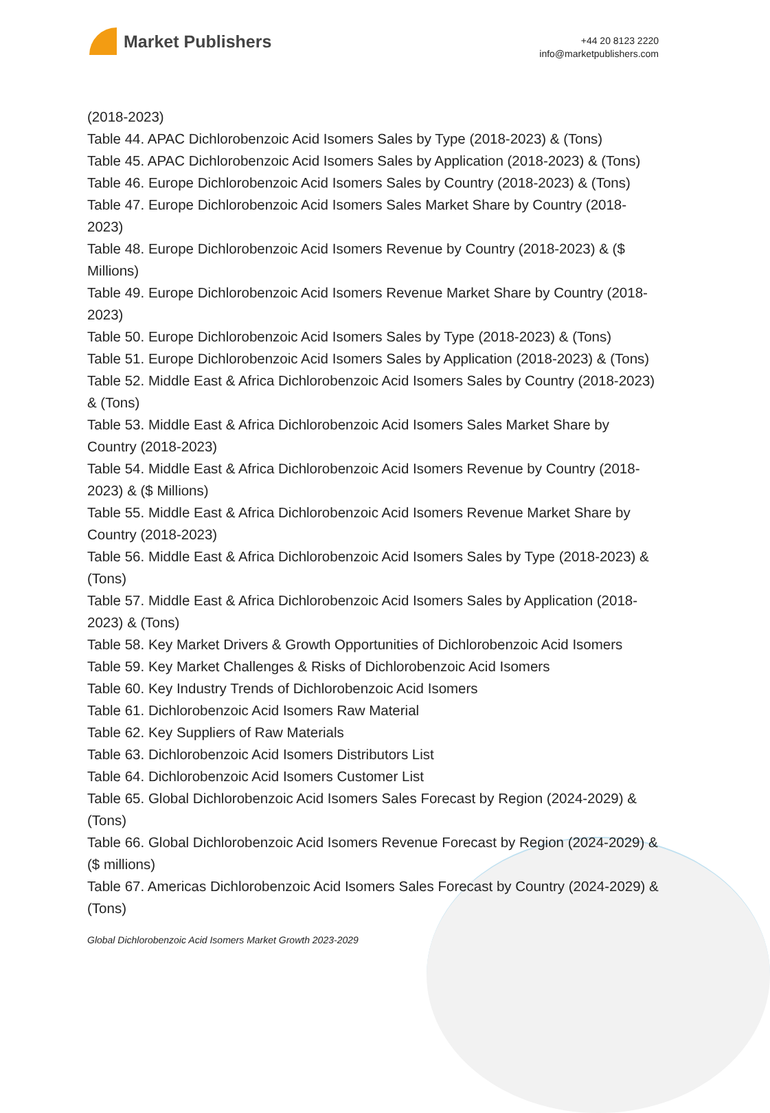Market Publishers
+44 20 8123 2220
info@marketpublishers.com
(2018-2023)
Table 44. APAC Dichlorobenzoic Acid Isomers Sales by Type (2018-2023) & (Tons)
Table 45. APAC Dichlorobenzoic Acid Isomers Sales by Application (2018-2023) & (Tons)
Table 46. Europe Dichlorobenzoic Acid Isomers Sales by Country (2018-2023) & (Tons)
Table 47. Europe Dichlorobenzoic Acid Isomers Sales Market Share by Country (2018-2023)
Table 48. Europe Dichlorobenzoic Acid Isomers Revenue by Country (2018-2023) & ($ Millions)
Table 49. Europe Dichlorobenzoic Acid Isomers Revenue Market Share by Country (2018-2023)
Table 50. Europe Dichlorobenzoic Acid Isomers Sales by Type (2018-2023) & (Tons)
Table 51. Europe Dichlorobenzoic Acid Isomers Sales by Application (2018-2023) & (Tons)
Table 52. Middle East & Africa Dichlorobenzoic Acid Isomers Sales by Country (2018-2023) & (Tons)
Table 53. Middle East & Africa Dichlorobenzoic Acid Isomers Sales Market Share by Country (2018-2023)
Table 54. Middle East & Africa Dichlorobenzoic Acid Isomers Revenue by Country (2018-2023) & ($ Millions)
Table 55. Middle East & Africa Dichlorobenzoic Acid Isomers Revenue Market Share by Country (2018-2023)
Table 56. Middle East & Africa Dichlorobenzoic Acid Isomers Sales by Type (2018-2023) & (Tons)
Table 57. Middle East & Africa Dichlorobenzoic Acid Isomers Sales by Application (2018-2023) & (Tons)
Table 58. Key Market Drivers & Growth Opportunities of Dichlorobenzoic Acid Isomers
Table 59. Key Market Challenges & Risks of Dichlorobenzoic Acid Isomers
Table 60. Key Industry Trends of Dichlorobenzoic Acid Isomers
Table 61. Dichlorobenzoic Acid Isomers Raw Material
Table 62. Key Suppliers of Raw Materials
Table 63. Dichlorobenzoic Acid Isomers Distributors List
Table 64. Dichlorobenzoic Acid Isomers Customer List
Table 65. Global Dichlorobenzoic Acid Isomers Sales Forecast by Region (2024-2029) & (Tons)
Table 66. Global Dichlorobenzoic Acid Isomers Revenue Forecast by Region (2024-2029) & ($ millions)
Table 67. Americas Dichlorobenzoic Acid Isomers Sales Forecast by Country (2024-2029) & (Tons)
Global Dichlorobenzoic Acid Isomers Market Growth 2023-2029